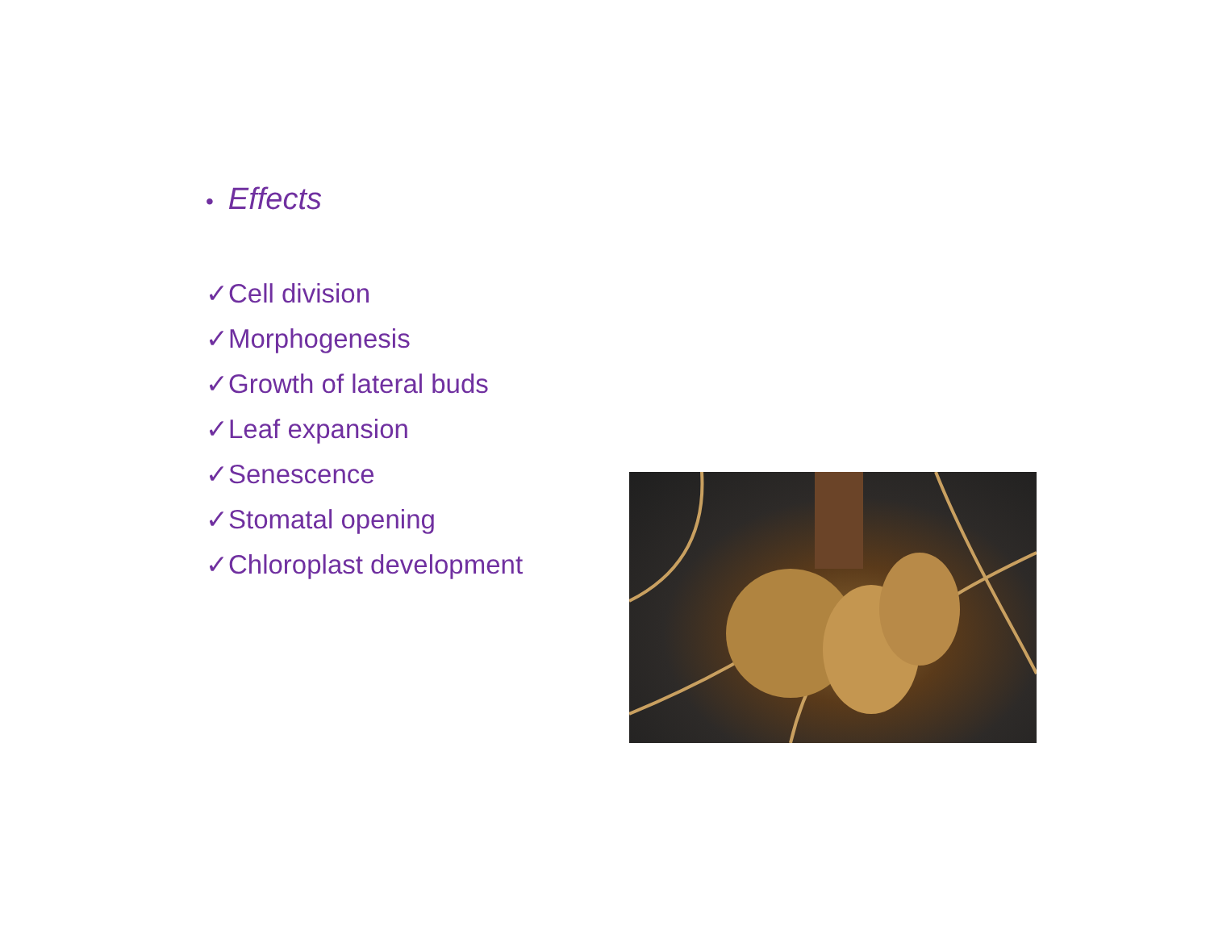• Effects
✓Cell division
✓Morphogenesis
✓Growth of lateral buds
✓Leaf expansion
✓Senescence
✓Stomatal opening
✓Chloroplast development